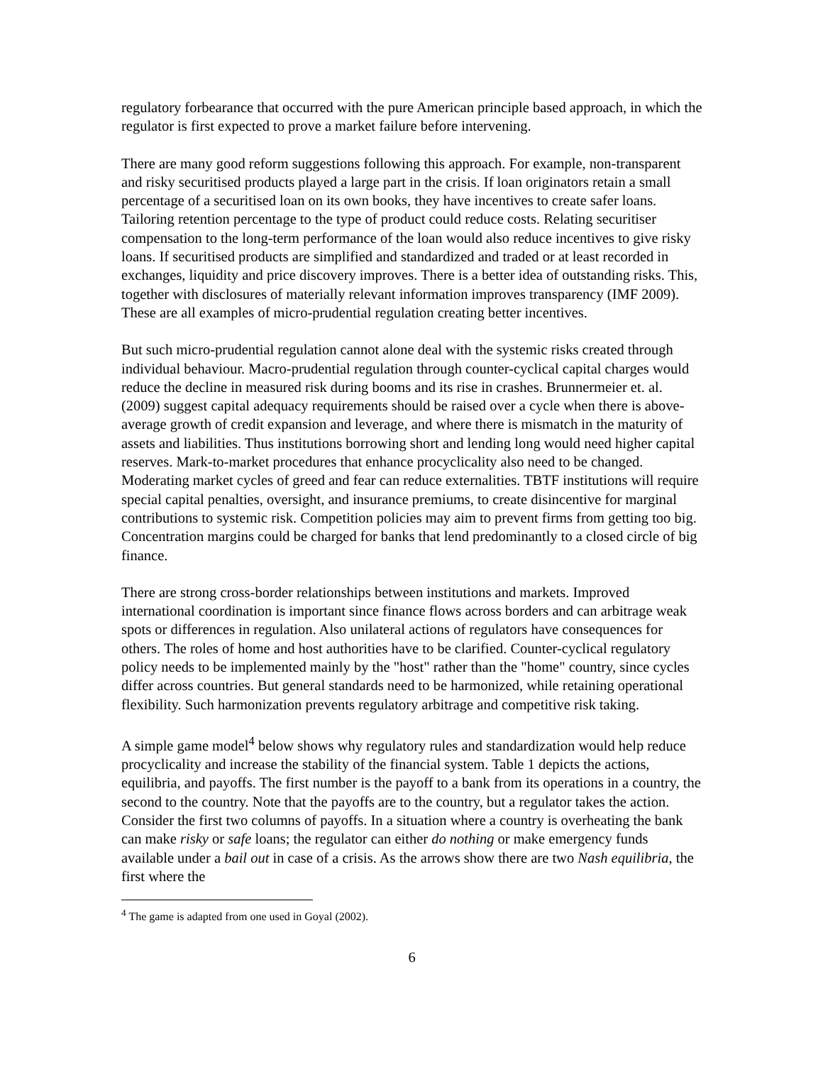regulatory forbearance that occurred with the pure American principle based approach, in which the regulator is first expected to prove a market failure before intervening.
There are many good reform suggestions following this approach. For example, non-transparent and risky securitised products played a large part in the crisis. If loan originators retain a small percentage of a securitised loan on its own books, they have incentives to create safer loans. Tailoring retention percentage to the type of product could reduce costs. Relating securitiser compensation to the long-term performance of the loan would also reduce incentives to give risky loans. If securitised products are simplified and standardized and traded or at least recorded in exchanges, liquidity and price discovery improves. There is a better idea of outstanding risks. This, together with disclosures of materially relevant information improves transparency (IMF 2009). These are all examples of micro-prudential regulation creating better incentives.
But such micro-prudential regulation cannot alone deal with the systemic risks created through individual behaviour. Macro-prudential regulation through counter-cyclical capital charges would reduce the decline in measured risk during booms and its rise in crashes. Brunnermeier et. al. (2009) suggest capital adequacy requirements should be raised over a cycle when there is above-average growth of credit expansion and leverage, and where there is mismatch in the maturity of assets and liabilities. Thus institutions borrowing short and lending long would need higher capital reserves. Mark-to-market procedures that enhance procyclicality also need to be changed. Moderating market cycles of greed and fear can reduce externalities. TBTF institutions will require special capital penalties, oversight, and insurance premiums, to create disincentive for marginal contributions to systemic risk. Competition policies may aim to prevent firms from getting too big. Concentration margins could be charged for banks that lend predominantly to a closed circle of big finance.
There are strong cross-border relationships between institutions and markets. Improved international coordination is important since finance flows across borders and can arbitrage weak spots or differences in regulation. Also unilateral actions of regulators have consequences for others. The roles of home and host authorities have to be clarified. Counter-cyclical regulatory policy needs to be implemented mainly by the "host" rather than the "home" country, since cycles differ across countries. But general standards need to be harmonized, while retaining operational flexibility. Such harmonization prevents regulatory arbitrage and competitive risk taking.
A simple game model<sup>4</sup> below shows why regulatory rules and standardization would help reduce procyclicality and increase the stability of the financial system. Table 1 depicts the actions, equilibria, and payoffs. The first number is the payoff to a bank from its operations in a country, the second to the country. Note that the payoffs are to the country, but a regulator takes the action. Consider the first two columns of payoffs. In a situation where a country is overheating the bank can make risky or safe loans; the regulator can either do nothing or make emergency funds available under a bail out in case of a crisis. As the arrows show there are two Nash equilibria, the first where the
<sup>4</sup> The game is adapted from one used in Goyal (2002).
6